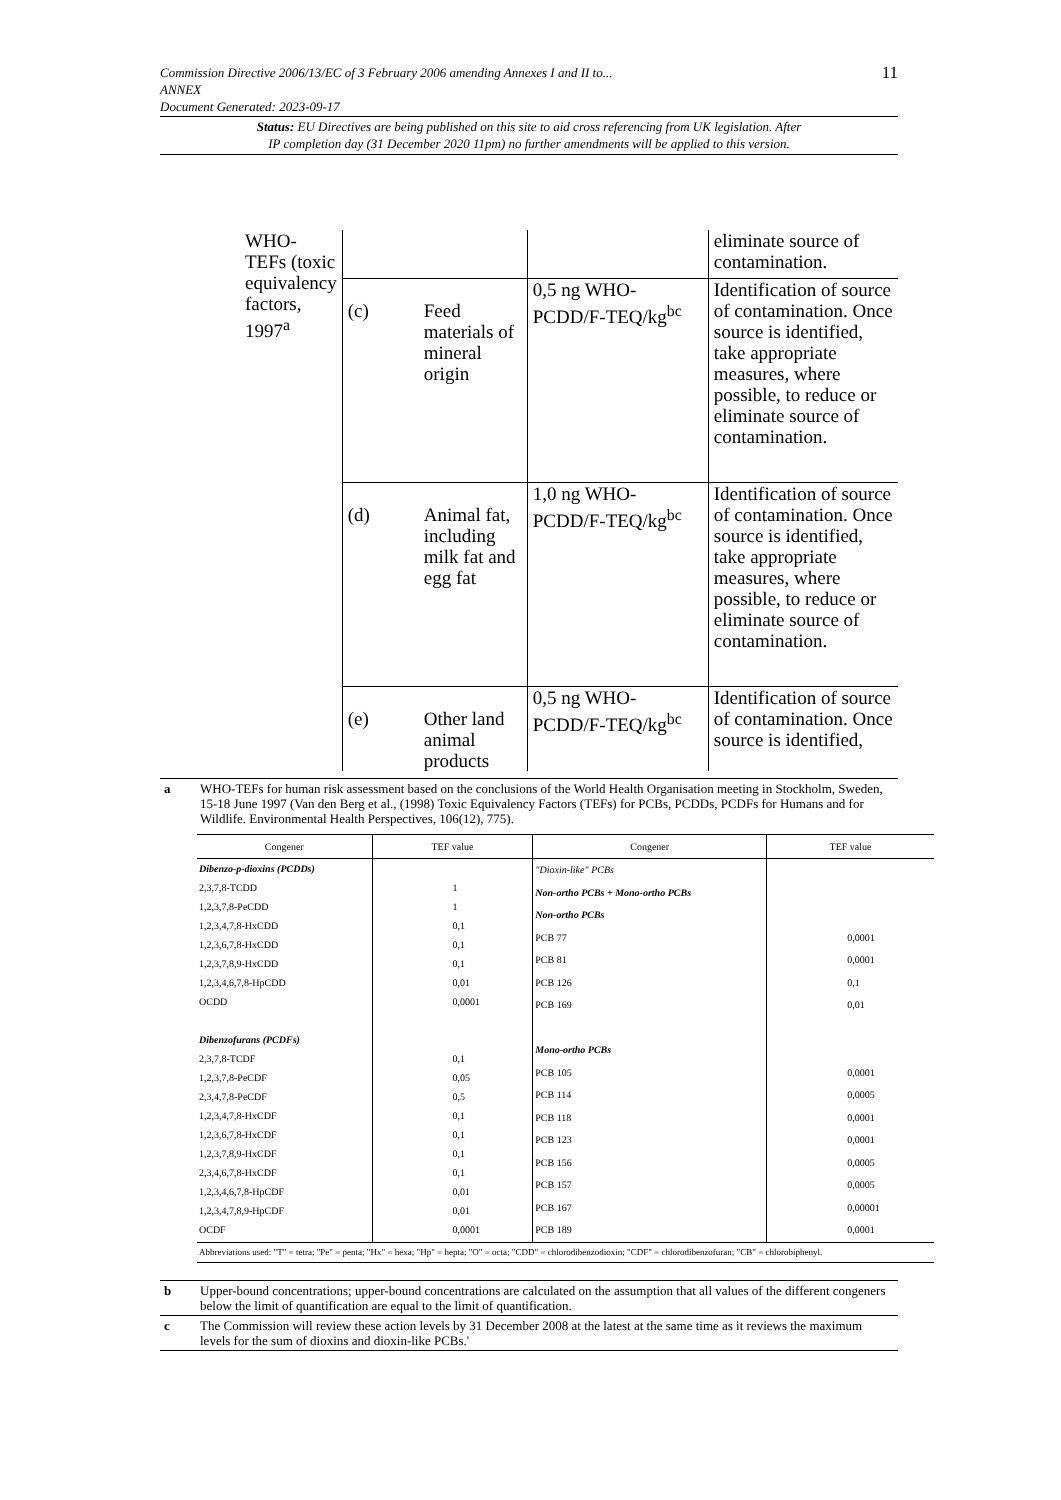11 Commission Directive 2006/13/EC of 3 February 2006 amending Annexes I and II to...
ANNEX
Document Generated: 2023-09-17
Status: EU Directives are being published on this site to aid cross referencing from UK legislation. After
IP completion day (31 December 2020 11pm) no further amendments will be applied to this version.
| WHO-TEFs (toxic equivalency factors, 1997<sup>a</sup> | | | | eliminate source of contamination. |
| | (c) | Feed materials of mineral origin | 0,5 ng WHO-PCDD/F-TEQ/kg<sup>bc</sup> | Identification of source of contamination. Once source is identified, take appropriate measures, where possible, to reduce or eliminate source of contamination. |
| | (d) | Animal fat, including milk fat and egg fat | 1,0 ng WHO-PCDD/F-TEQ/kg<sup>bc</sup> | Identification of source of contamination. Once source is identified, take appropriate measures, where possible, to reduce or eliminate source of contamination. |
| | (e) | Other land animal products | 0,5 ng WHO-PCDD/F-TEQ/kg<sup>bc</sup> | Identification of source of contamination. Once source is identified, |
| a | WHO-TEFs for human risk assessment based on the conclusions of the World Health Organisation meeting in Stockholm, Sweden, 15-18 June 1997 (Van den Berg et al., (1998) Toxic Equivalency Factors (TEFs) for PCBs, PCDDs, PCDFs for Humans and for Wildlife. Environmental Health Perspectives, 106(12), 775). |
| Congener | TEF value | Congener | TEF value |
| --- | --- | --- | --- |
| Dibenzo-p-dioxins (PCDDs) 2,3,7,8-TCDD 1,2,3,7,8-PeCDD 1,2,3,4,7,8-HxCDD 1,2,3,6,7,8-HxCDD 1,2,3,7,8,9-HxCDD 1,2,3,4,6,7,8-HpCDD OCDD Dibenzofurans (PCDFs) 2,3,7,8-TCDF 1,2,3,7,8-PeCDF 2,3,4,7,8-PeCDF 1,2,3,4,7,8-HxCDF 1,2,3,6,7,8-HxCDF 1,2,3,7,8,9-HxCDF 2,3,4,6,7,8-HxCDF 1,2,3,4,6,7,8-HpCDF 1,2,3,4,7,8,9-HpCDF OCDF | 1 1 0,1 0,1 0,1 0,01 0,0001 0,1 0,05 0,5 0,1 0,1 0,1 0,1 0,01 0,01 0,0001 | "Dioxin-like" PCBs Non-ortho PCBs + Mono-ortho PCBs Non-ortho PCBs PCB 77 PCB 81 PCB 126 PCB 169 Mono-ortho PCBs PCB 105 PCB 114 PCB 118 PCB 123 PCB 156 PCB 157 PCB 167 PCB 189 | 0,0001 0,0001 0,1 0,01 0,0001 0,0005 0,0001 0,0001 0,0005 0,0005 0,00001 0,0001 |
| Abbreviations used: "T" = tetra; "Pe" = penta; "Hx" = hexa; "Hp" = hepta; "O" = octa; "CDD" = chlorodibenzodioxin; "CDF" = chlorodibenzofuran; "CB" = chlorobiphenyl. | | | |
| b | Upper-bound concentrations; upper-bound concentrations are calculated on the assumption that all values of the different congeners below the limit of quantification are equal to the limit of quantification. |
| c | The Commission will review these action levels by 31 December 2008 at the latest at the same time as it reviews the maximum levels for the sum of dioxins and dioxin-like PCBs.' |